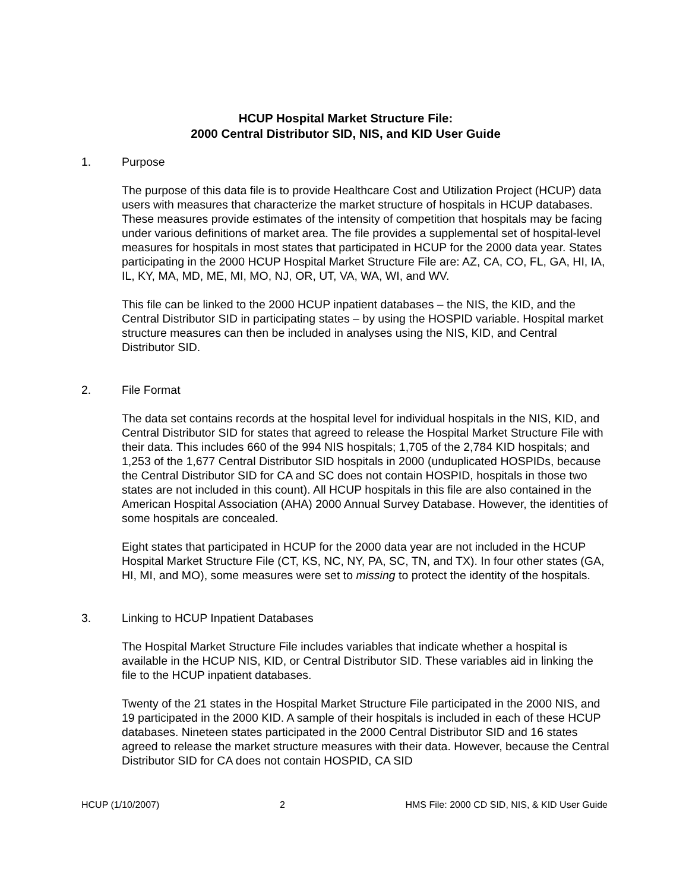HCUP Hospital Market Structure File:
2000 Central Distributor SID, NIS, and KID User Guide
1. Purpose
The purpose of this data file is to provide Healthcare Cost and Utilization Project (HCUP) data users with measures that characterize the market structure of hospitals in HCUP databases. These measures provide estimates of the intensity of competition that hospitals may be facing under various definitions of market area. The file provides a supplemental set of hospital-level measures for hospitals in most states that participated in HCUP for the 2000 data year. States participating in the 2000 HCUP Hospital Market Structure File are: AZ, CA, CO, FL, GA, HI, IA, IL, KY, MA, MD, ME, MI, MO, NJ, OR, UT, VA, WA, WI, and WV.
This file can be linked to the 2000 HCUP inpatient databases – the NIS, the KID, and the Central Distributor SID in participating states – by using the HOSPID variable. Hospital market structure measures can then be included in analyses using the NIS, KID, and Central Distributor SID.
2. File Format
The data set contains records at the hospital level for individual hospitals in the NIS, KID, and Central Distributor SID for states that agreed to release the Hospital Market Structure File with their data. This includes 660 of the 994 NIS hospitals; 1,705 of the 2,784 KID hospitals; and 1,253 of the 1,677 Central Distributor SID hospitals in 2000 (unduplicated HOSPIDs, because the Central Distributor SID for CA and SC does not contain HOSPID, hospitals in those two states are not included in this count). All HCUP hospitals in this file are also contained in the American Hospital Association (AHA) 2000 Annual Survey Database. However, the identities of some hospitals are concealed.
Eight states that participated in HCUP for the 2000 data year are not included in the HCUP Hospital Market Structure File (CT, KS, NC, NY, PA, SC, TN, and TX). In four other states (GA, HI, MI, and MO), some measures were set to missing to protect the identity of the hospitals.
3. Linking to HCUP Inpatient Databases
The Hospital Market Structure File includes variables that indicate whether a hospital is available in the HCUP NIS, KID, or Central Distributor SID. These variables aid in linking the file to the HCUP inpatient databases.
Twenty of the 21 states in the Hospital Market Structure File participated in the 2000 NIS, and 19 participated in the 2000 KID. A sample of their hospitals is included in each of these HCUP databases. Nineteen states participated in the 2000 Central Distributor SID and 16 states agreed to release the market structure measures with their data. However, because the Central Distributor SID for CA does not contain HOSPID, CA SID
HCUP (1/10/2007) 2 HMS File: 2000 CD SID, NIS, & KID User Guide